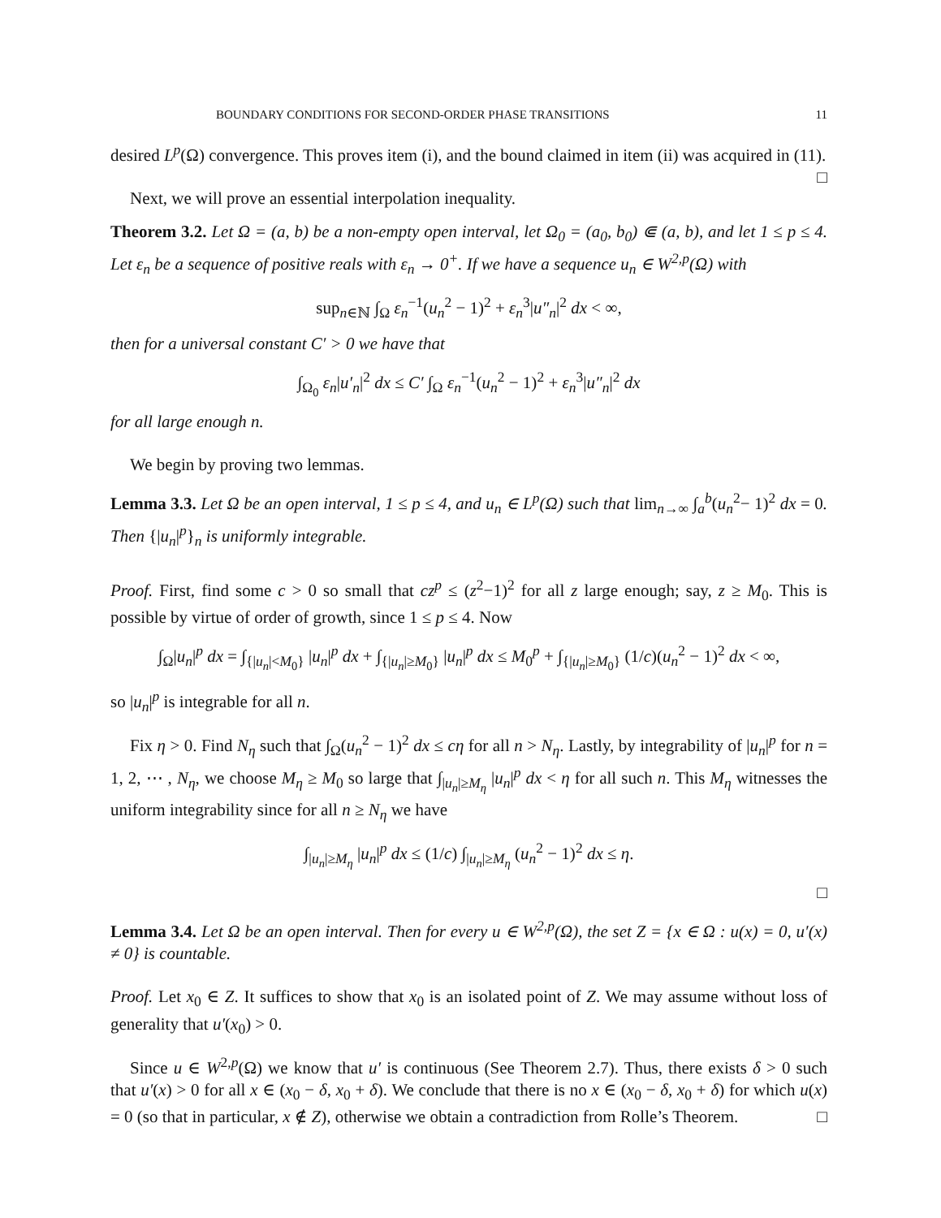BOUNDARY CONDITIONS FOR SECOND-ORDER PHASE TRANSITIONS 11
desired L<sup>p</sup>(Ω) convergence. This proves item (i), and the bound claimed in item (ii) was acquired in (11). □
Next, we will prove an essential interpolation inequality.
Theorem 3.2. Let Ω = (a, b) be a non-empty open interval, let Ω<sub>0</sub> = (a<sub>0</sub>, b<sub>0</sub>) ⋐ (a, b), and let 1 ≤ p ≤ 4. Let ε<sub>n</sub> be a sequence of positive reals with ε<sub>n</sub> → 0<sup>+</sup>. If we have a sequence u<sub>n</sub> ∈ W<sup>2,p</sup>(Ω) with
sup<sub>n∈ℕ</sub> ∫<sub>Ω</sub> ε<sub>n</sub><sup>−1</sup>(u<sub>n</sub><sup>2</sup> − 1)<sup>2</sup> + ε<sub>n</sub><sup>3</sup>|u″<sub>n</sub>|<sup>2</sup> dx < ∞,
then for a universal constant C′ > 0 we have that
∫<sub>Ω<sub>0</sub></sub> ε<sub>n</sub>|u′<sub>n</sub>|<sup>2</sup> dx ≤ C′ ∫<sub>Ω</sub> ε<sub>n</sub><sup>−1</sup>(u<sub>n</sub><sup>2</sup> − 1)<sup>2</sup> + ε<sub>n</sub><sup>3</sup>|u″<sub>n</sub>|<sup>2</sup> dx
for all large enough n.
We begin by proving two lemmas.
Lemma 3.3. Let Ω be an open interval, 1 ≤ p ≤ 4, and u<sub>n</sub> ∈ L<sup>p</sup>(Ω) such that lim<sub>n→∞</sub> ∫<sub>a</sub><sup>b</sup>(u<sub>n</sub><sup>2</sup>− 1)<sup>2</sup> dx = 0. Then {|u<sub>n</sub>|<sup>p</sup>}<sub>n</sub> is uniformly integrable.
Proof. First, find some c > 0 so small that cz<sup>p</sup> ≤ (z<sup>2</sup>−1)<sup>2</sup> for all z large enough; say, z ≥ M<sub>0</sub>. This is possible by virtue of order of growth, since 1 ≤ p ≤ 4. Now
∫<sub>Ω</sub>|u<sub>n</sub>|<sup>p</sup> dx = ∫<sub>{|u<sub>n</sub>|<M<sub>0</sub>}</sub> |u<sub>n</sub>|<sup>p</sup> dx + ∫<sub>{|u<sub>n</sub>|≥M<sub>0</sub>}</sub> |u<sub>n</sub>|<sup>p</sup> dx ≤ M<sub>0</sub><sup>p</sup> + ∫<sub>{|u<sub>n</sub>|≥M<sub>0</sub>}</sub> (1/c)(u<sub>n</sub><sup>2</sup> − 1)<sup>2</sup> dx < ∞,
so |u<sub>n</sub>|<sup>p</sup> is integrable for all n.
Fix η > 0. Find N<sub>η</sub> such that ∫<sub>Ω</sub>(u<sub>n</sub><sup>2</sup> − 1)<sup>2</sup> dx ≤ cη for all n > N<sub>η</sub>. Lastly, by integrability of |u<sub>n</sub>|<sup>p</sup> for n = 1, 2, ⋯ , N<sub>η</sub>, we choose M<sub>η</sub> ≥ M<sub>0</sub> so large that ∫<sub>|u<sub>n</sub>|≥M<sub>η</sub></sub> |u<sub>n</sub>|<sup>p</sup> dx < η for all such n. This M<sub>η</sub> witnesses the uniform integrability since for all n ≥ N<sub>η</sub> we have
∫<sub>|u<sub>n</sub>|≥M<sub>η</sub></sub> |u<sub>n</sub>|<sup>p</sup> dx ≤ (1/c) ∫<sub>|u<sub>n</sub>|≥M<sub>η</sub></sub> (u<sub>n</sub><sup>2</sup> − 1)<sup>2</sup> dx ≤ η.
□
Lemma 3.4. Let Ω be an open interval. Then for every u ∈ W<sup>2,p</sup>(Ω), the set Z = {x ∈ Ω : u(x) = 0, u′(x) ≠ 0} is countable.
Proof. Let x<sub>0</sub> ∈ Z. It suffices to show that x<sub>0</sub> is an isolated point of Z. We may assume without loss of generality that u′(x<sub>0</sub>) > 0.
Since u ∈ W<sup>2,p</sup>(Ω) we know that u′ is continuous (See Theorem 2.7). Thus, there exists δ > 0 such that u′(x) > 0 for all x ∈ (x<sub>0</sub> − δ, x<sub>0</sub> + δ). We conclude that there is no x ∈ (x<sub>0</sub> − δ, x<sub>0</sub> + δ) for which u(x) = 0 (so that in particular, x ∉ Z), otherwise we obtain a contradiction from Rolle’s Theorem. □